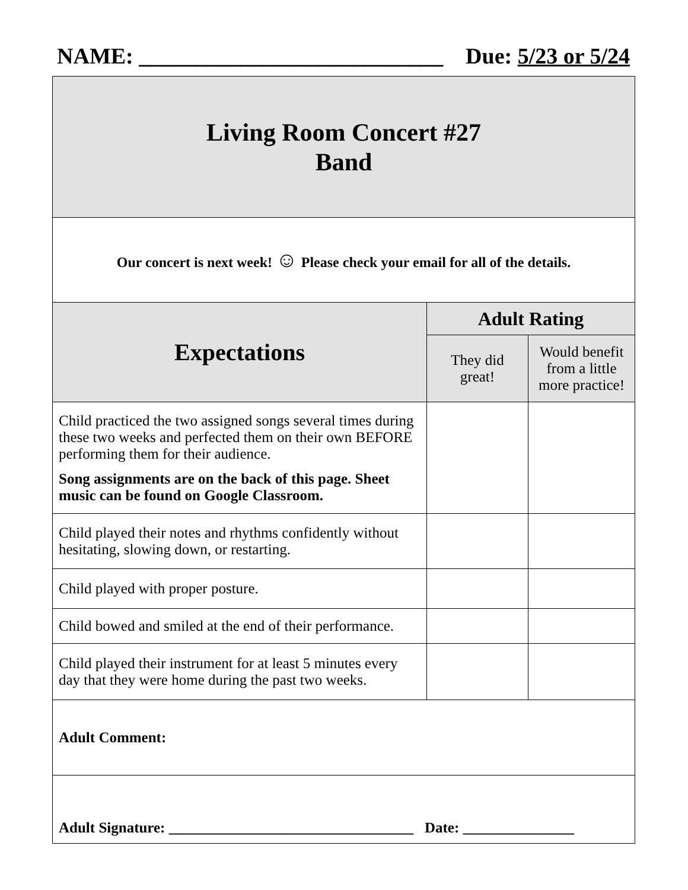NAME: ___________________________ Due: 5/23 or 5/24
| Living Room Concert #27 Band | | |
| Our concert is next week! ☺ Please check your email for all of the details. | | |
| Expectations | Adult Rating | |
| | They did great! | Would benefit from a little more practice! |
| Child practiced the two assigned songs several times during these two weeks and perfected them on their own BEFORE performing them for their audience. Song assignments are on the back of this page. Sheet music can be found on Google Classroom. | | |
| Child played their notes and rhythms confidently without hesitating, slowing down, or restarting. | | |
| Child played with proper posture. | | |
| Child bowed and smiled at the end of their performance. | | |
| Child played their instrument for at least 5 minutes every day that they were home during the past two weeks. | | |
| Adult Comment: | | |
| Adult Signature: _________________________________ Date: _______________ | | |